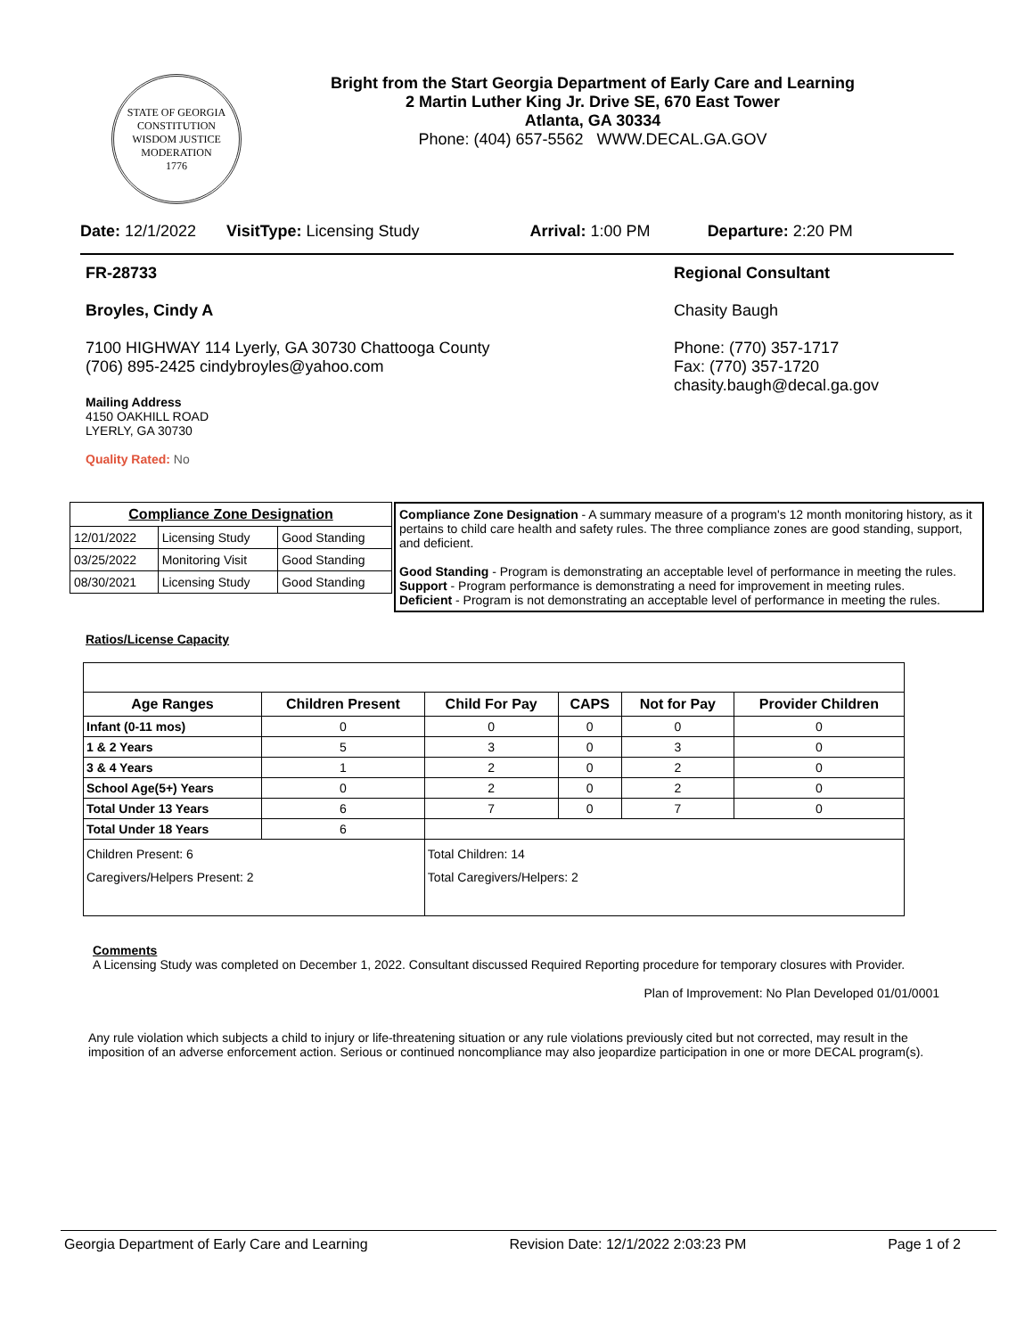STATE OF GEORGIA
CONSTITUTION
WISDOM JUSTICE MODERATION
1776
Bright from the Start Georgia Department of Early Care and Learning
2 Martin Luther King Jr. Drive SE, 670 East Tower
Atlanta, GA 30334
Phone: (404) 657-5562 WWW.DECAL.GA.GOV
Date: 12/1/2022 VisitType: Licensing Study Arrival: 1:00 PM Departure: 2:20 PM
FR-28733
Broyles, Cindy A
7100 HIGHWAY 114 Lyerly, GA 30730 Chattooga County
(706) 895-2425 cindybroyles@yahoo.com
Mailing Address
4150 OAKHILL ROAD
LYERLY, GA 30730
Quality Rated: No
Regional Consultant
Chasity Baugh
Phone: (770) 357-1717
Fax: (770) 357-1720
chasity.baugh@decal.ga.gov
| Compliance Zone Designation | | |
| --- | --- | --- |
| 12/01/2022 | Licensing Study | Good Standing |
| 03/25/2022 | Monitoring Visit | Good Standing |
| 08/30/2021 | Licensing Study | Good Standing |
Compliance Zone Designation - A summary measure of a program's 12 month monitoring history, as it pertains to child care health and safety rules. The three compliance zones are good standing, support, and deficient.
Good Standing - Program is demonstrating an acceptable level of performance in meeting the rules.
Support - Program performance is demonstrating a need for improvement in meeting rules.
Deficient - Program is not demonstrating an acceptable level of performance in meeting the rules.
Ratios/License Capacity
| Age Ranges | Children Present | Child For Pay | CAPS | Not for Pay | Provider Children |
| --- | --- | --- | --- | --- | --- |
| Infant (0-11 mos) | 0 | 0 | 0 | 0 | 0 |
| 1 & 2 Years | 5 | 3 | 0 | 3 | 0 |
| 3 & 4 Years | 1 | 2 | 0 | 2 | 0 |
| School Age(5+) Years | 0 | 2 | 0 | 2 | 0 |
| Total Under 13 Years | 6 | 7 | 0 | 7 | 0 |
| Total Under 18 Years | 6 | | | | |
| Children Present: 6 Caregivers/Helpers Present: 2 | | Total Children: 14 Total Caregivers/Helpers: 2 | | | |
Comments
A Licensing Study was completed on December 1, 2022. Consultant discussed Required Reporting procedure for temporary closures with Provider.
Plan of Improvement: No Plan Developed 01/01/0001
Any rule violation which subjects a child to injury or life-threatening situation or any rule violations previously cited but not corrected, may result in the imposition of an adverse enforcement action. Serious or continued noncompliance may also jeopardize participation in one or more DECAL program(s).
Georgia Department of Early Care and Learning Revision Date: 12/1/2022 2:03:23 PM Page 1 of 2